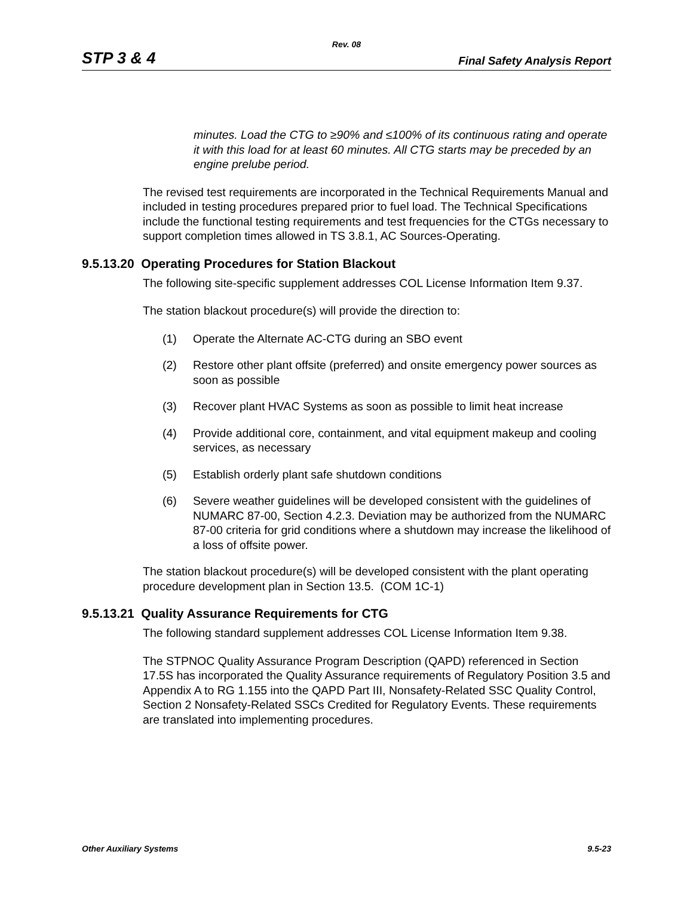Rev. 08
STP 3 & 4 Final Safety Analysis Report
minutes. Load the CTG to ≥90% and ≤100% of its continuous rating and operate it with this load for at least 60 minutes. All CTG starts may be preceded by an engine prelube period.
The revised test requirements are incorporated in the Technical Requirements Manual and included in testing procedures prepared prior to fuel load. The Technical Specifications include the functional testing requirements and test frequencies for the CTGs necessary to support completion times allowed in TS 3.8.1, AC Sources-Operating.
9.5.13.20 Operating Procedures for Station Blackout
The following site-specific supplement addresses COL License Information Item 9.37.
The station blackout procedure(s) will provide the direction to:
(1) Operate the Alternate AC-CTG during an SBO event
(2) Restore other plant offsite (preferred) and onsite emergency power sources as soon as possible
(3) Recover plant HVAC Systems as soon as possible to limit heat increase
(4) Provide additional core, containment, and vital equipment makeup and cooling services, as necessary
(5) Establish orderly plant safe shutdown conditions
(6) Severe weather guidelines will be developed consistent with the guidelines of NUMARC 87-00, Section 4.2.3. Deviation may be authorized from the NUMARC 87-00 criteria for grid conditions where a shutdown may increase the likelihood of a loss of offsite power.
The station blackout procedure(s) will be developed consistent with the plant operating procedure development plan in Section 13.5. (COM 1C-1)
9.5.13.21 Quality Assurance Requirements for CTG
The following standard supplement addresses COL License Information Item 9.38.
The STPNOC Quality Assurance Program Description (QAPD) referenced in Section 17.5S has incorporated the Quality Assurance requirements of Regulatory Position 3.5 and Appendix A to RG 1.155 into the QAPD Part III, Nonsafety-Related SSC Quality Control, Section 2 Nonsafety-Related SSCs Credited for Regulatory Events. These requirements are translated into implementing procedures.
Other Auxiliary Systems 9.5-23